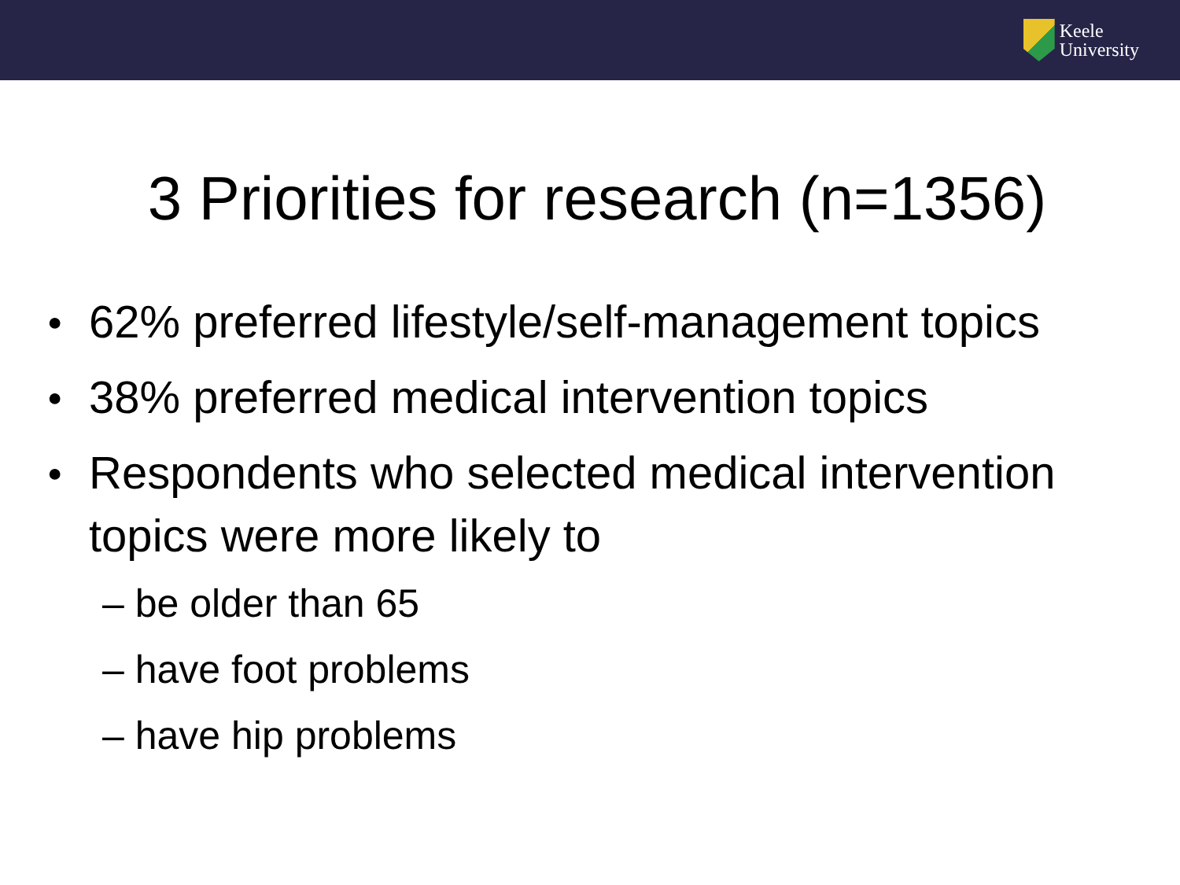Keele
University
3 Priorities for research (n=1356)
● 62% preferred lifestyle/self-management topics
● 38% preferred medical intervention topics
● Respondents who selected medical intervention topics were more likely to
– be older than 65
– have foot problems
– have hip problems